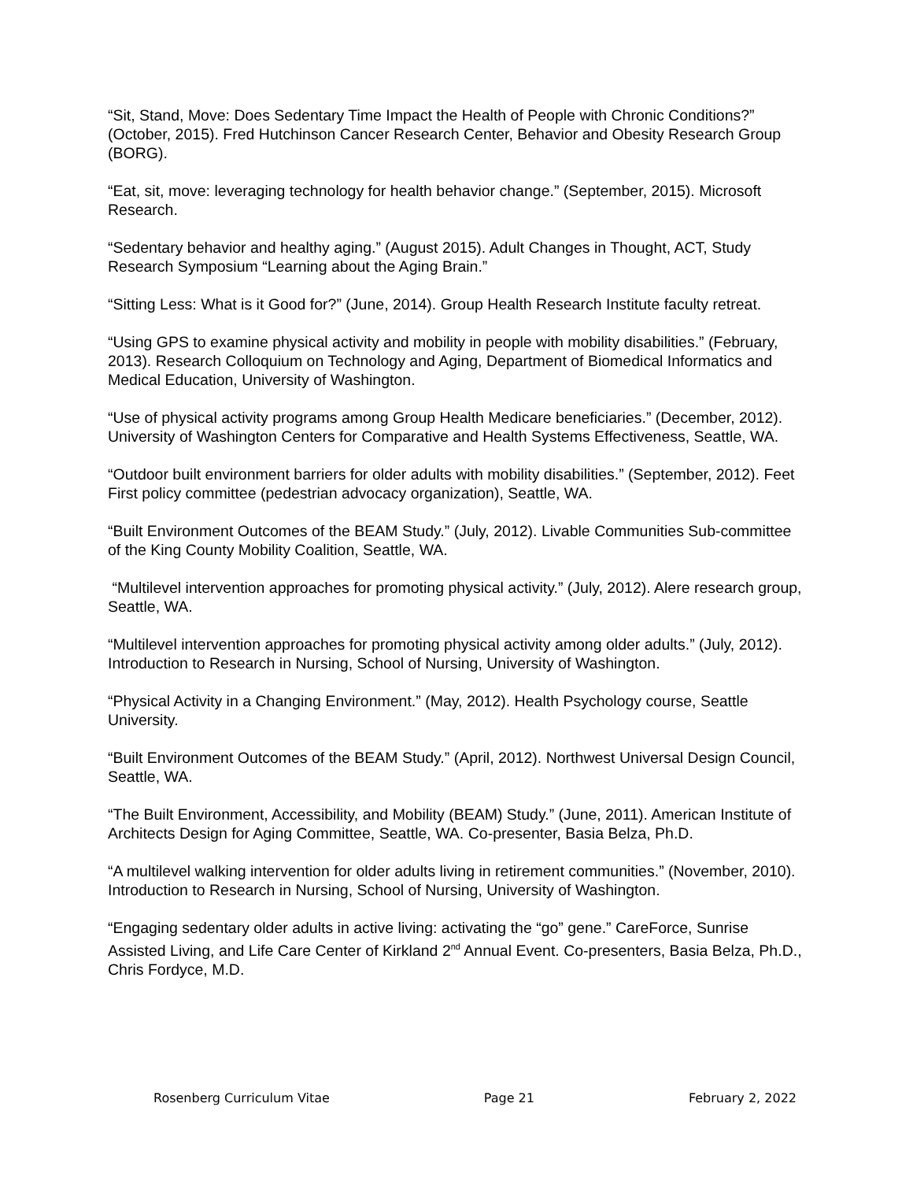“Sit, Stand, Move: Does Sedentary Time Impact the Health of People with Chronic Conditions?” (October, 2015). Fred Hutchinson Cancer Research Center, Behavior and Obesity Research Group (BORG).
“Eat, sit, move: leveraging technology for health behavior change.” (September, 2015). Microsoft Research.
“Sedentary behavior and healthy aging.” (August 2015). Adult Changes in Thought, ACT, Study Research Symposium “Learning about the Aging Brain.”
“Sitting Less: What is it Good for?” (June, 2014). Group Health Research Institute faculty retreat.
“Using GPS to examine physical activity and mobility in people with mobility disabilities.” (February, 2013). Research Colloquium on Technology and Aging, Department of Biomedical Informatics and Medical Education, University of Washington.
“Use of physical activity programs among Group Health Medicare beneficiaries.” (December, 2012). University of Washington Centers for Comparative and Health Systems Effectiveness, Seattle, WA.
“Outdoor built environment barriers for older adults with mobility disabilities.” (September, 2012). Feet First policy committee (pedestrian advocacy organization), Seattle, WA.
“Built Environment Outcomes of the BEAM Study.” (July, 2012). Livable Communities Sub-committee of the King County Mobility Coalition, Seattle, WA.
“Multilevel intervention approaches for promoting physical activity.” (July, 2012). Alere research group, Seattle, WA.
“Multilevel intervention approaches for promoting physical activity among older adults.” (July, 2012). Introduction to Research in Nursing, School of Nursing, University of Washington.
“Physical Activity in a Changing Environment.” (May, 2012). Health Psychology course, Seattle University.
“Built Environment Outcomes of the BEAM Study.” (April, 2012). Northwest Universal Design Council, Seattle, WA.
“The Built Environment, Accessibility, and Mobility (BEAM) Study.” (June, 2011). American Institute of Architects Design for Aging Committee, Seattle, WA. Co-presenter, Basia Belza, Ph.D.
“A multilevel walking intervention for older adults living in retirement communities.” (November, 2010). Introduction to Research in Nursing, School of Nursing, University of Washington.
“Engaging sedentary older adults in active living: activating the “go” gene.” CareForce, Sunrise Assisted Living, and Life Care Center of Kirkland 2<sup>nd</sup> Annual Event. Co-presenters, Basia Belza, Ph.D., Chris Fordyce, M.D.
Rosenberg Curriculum Vitae Page 21 February 2, 2022